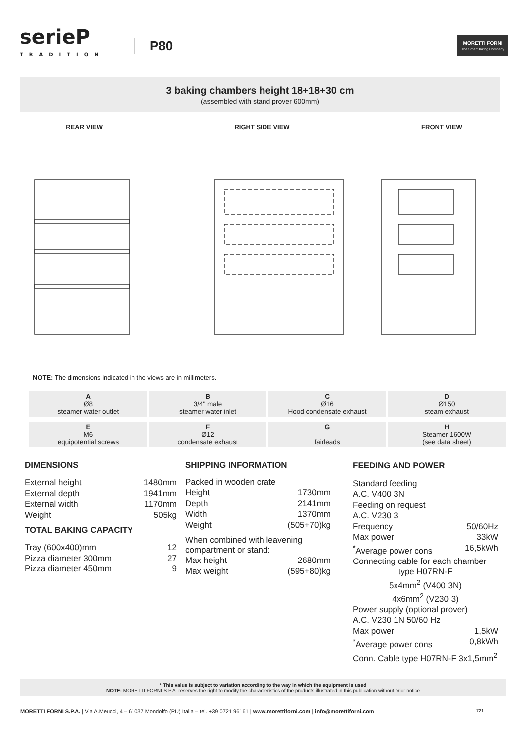serieP
TRADITION
P80
MORETTI FORNI
The SmartBaking Company
3 baking chambers height 18+18+30 cm
(assembled with stand prover 600mm)
REAR VIEW RIGHT SIDE VIEW FRONT VIEW
NOTE: The dimensions indicated in the views are in millimeters.
| A Ø8 steamer water outlet | B 3/4" male steamer water inlet | C Ø16 Hood condensate exhaust | D Ø150 steam exhaust |
| E M6 equipotential screws | F Ø12 condensate exhaust | G fairleads | H Steamer 1600W (see data sheet) |
DIMENSIONS
External height 1480mm
External depth 1941mm
External width 1170mm
Weight 505kg
TOTAL BAKING CAPACITY
Tray (600x400)mm 12
Pizza diameter 300mm 27
Pizza diameter 450mm 9
SHIPPING INFORMATION
Packed in wooden crate
Height 1730mm
Depth 2141mm
Width 1370mm
Weight (505+70)kg
When combined with leavening compartment or stand:
Max height 2680mm
Max weight (595+80)kg
FEEDING AND POWER
Standard feeding
A.C. V400 3N
Feeding on request
A.C. V230 3
Frequency 50/60Hz
Max power 33kW
<sup>*</sup> Average power cons 16,5kWh
Connecting cable for each chamber
type H07RN-F
5x4mm<sup>2</sup> (V400 3N)
4x6mm<sup>2</sup> (V230 3)
Power supply (optional prover)
A.C. V230 1N 50/60 Hz
Max power 1,5kW
<sup>*</sup> Average power cons 0,8kWh
Conn. Cable type H07RN-F 3x1,5mm<sup>2</sup>
* This value is subject to variation according to the way in which the equipment is used
NOTE: MORETTI FORNI S.P.A. reserves the right to modify the characteristics of the products illustrated in this publication without prior notice
MORETTI FORNI S.P.A. | Via A.Meucci, 4 – 61037 Mondolfo (PU) Italia – tel. +39 0721 96161 | www.morettiforni.com | info@morettiforni.com 721